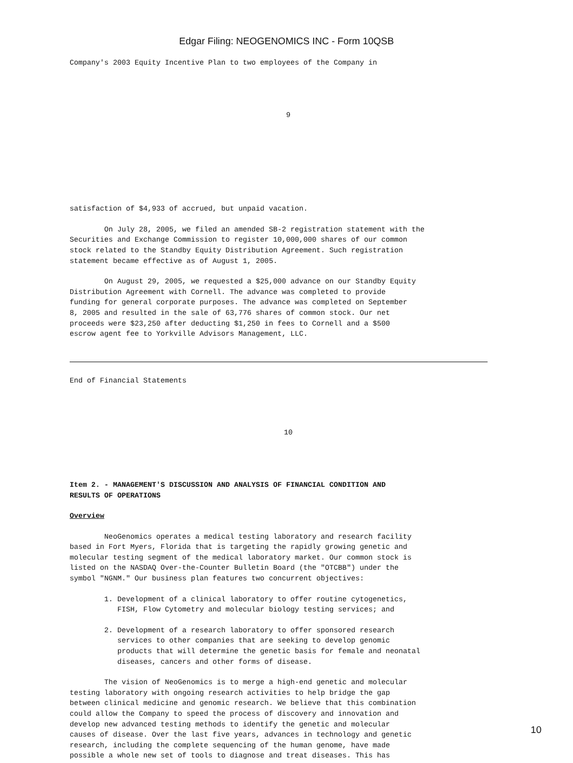Edgar Filing: NEOGENOMICS INC - Form 10QSB
Company's 2003 Equity Incentive Plan to two employees of the Company in
9
satisfaction of $4,933 of accrued, but unpaid vacation.
On July 28, 2005, we filed an amended SB-2 registration statement with the Securities and Exchange Commission to register 10,000,000 shares of our common stock related to the Standby Equity Distribution Agreement. Such registration statement became effective as of August 1, 2005.
On August 29, 2005, we requested a $25,000 advance on our Standby Equity Distribution Agreement with Cornell. The advance was completed to provide funding for general corporate purposes. The advance was completed on September 8, 2005 and resulted in the sale of 63,776 shares of common stock. Our net proceeds were $23,250 after deducting $1,250 in fees to Cornell and a $500 escrow agent fee to Yorkville Advisors Management, LLC.
End of Financial Statements
10
Item 2. - MANAGEMENT'S DISCUSSION AND ANALYSIS OF FINANCIAL CONDITION AND RESULTS OF OPERATIONS
Overview
NeoGenomics operates a medical testing laboratory and research facility based in Fort Myers, Florida that is targeting the rapidly growing genetic and molecular testing segment of the medical laboratory market. Our common stock is listed on the NASDAQ Over-the-Counter Bulletin Board (the "OTCBB") under the symbol "NGNM." Our business plan features two concurrent objectives:
1. Development of a clinical laboratory to offer routine cytogenetics, FISH, Flow Cytometry and molecular biology testing services; and
2. Development of a research laboratory to offer sponsored research services to other companies that are seeking to develop genomic products that will determine the genetic basis for female and neonatal diseases, cancers and other forms of disease.
The vision of NeoGenomics is to merge a high-end genetic and molecular testing laboratory with ongoing research activities to help bridge the gap between clinical medicine and genomic research. We believe that this combination could allow the Company to speed the process of discovery and innovation and develop new advanced testing methods to identify the genetic and molecular causes of disease. Over the last five years, advances in technology and genetic research, including the complete sequencing of the human genome, have made possible a whole new set of tools to diagnose and treat diseases. This has
10